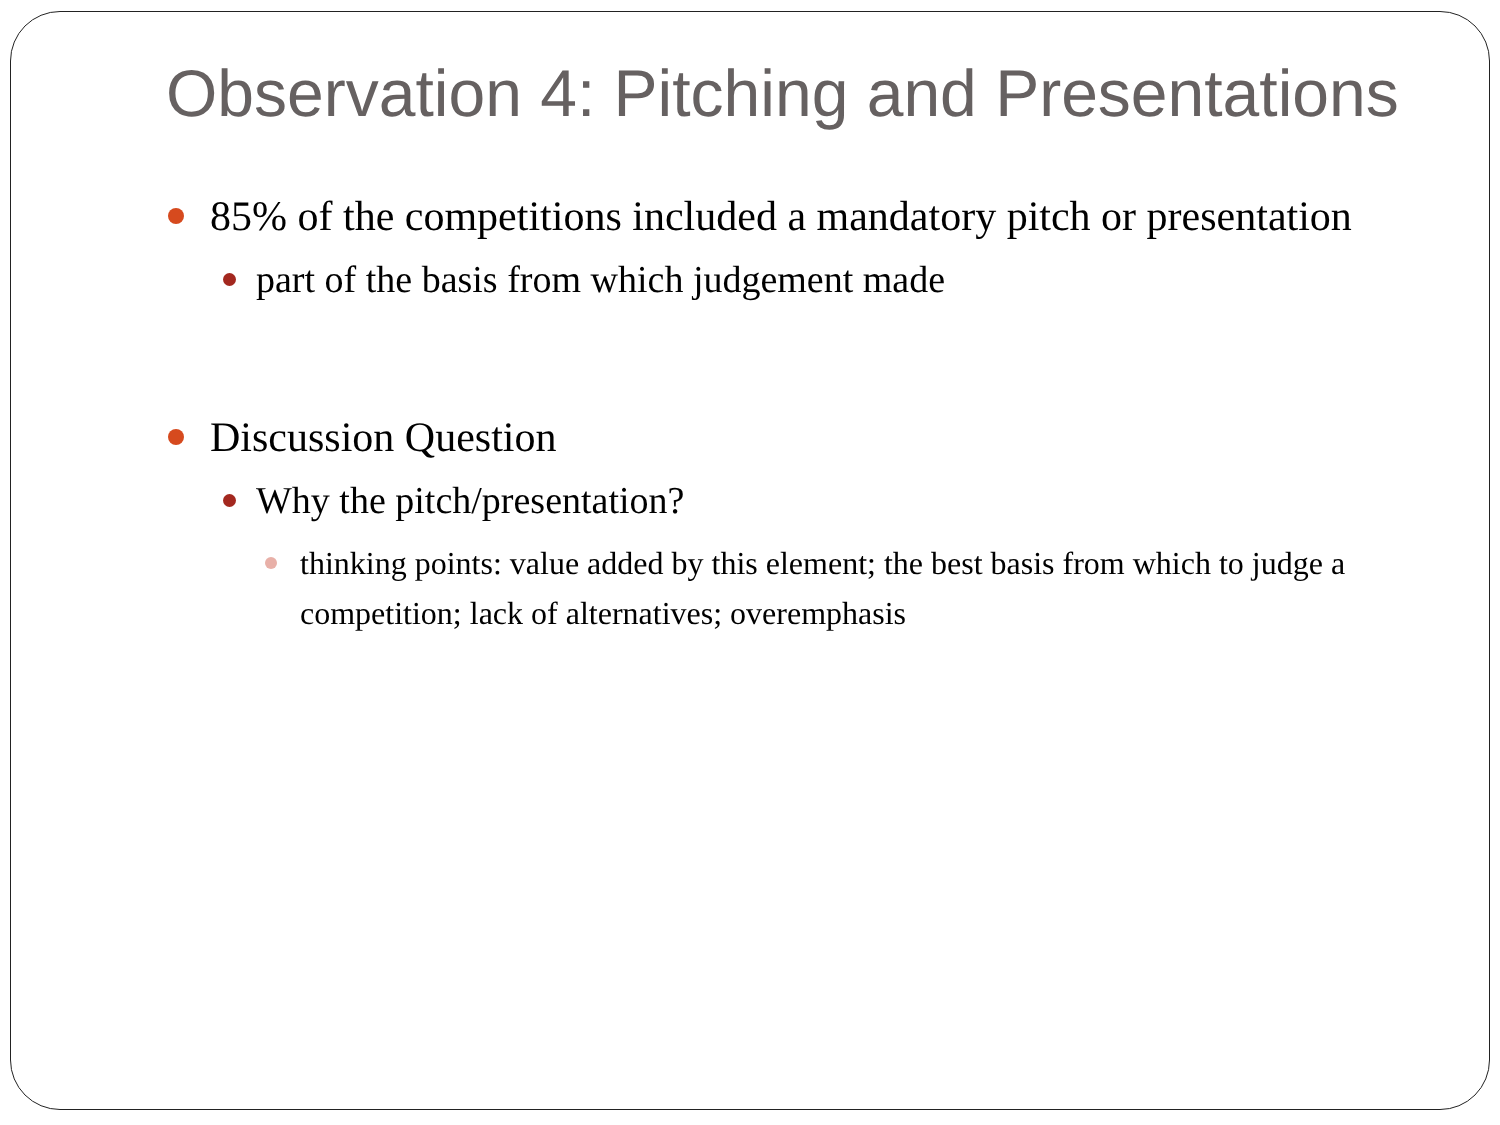Observation 4: Pitching and Presentations
85% of the competitions included a mandatory pitch or presentation
part of the basis from which judgement made
Discussion Question
Why the pitch/presentation?
thinking points: value added by this element; the best basis from which to judge a competition; lack of alternatives; overemphasis